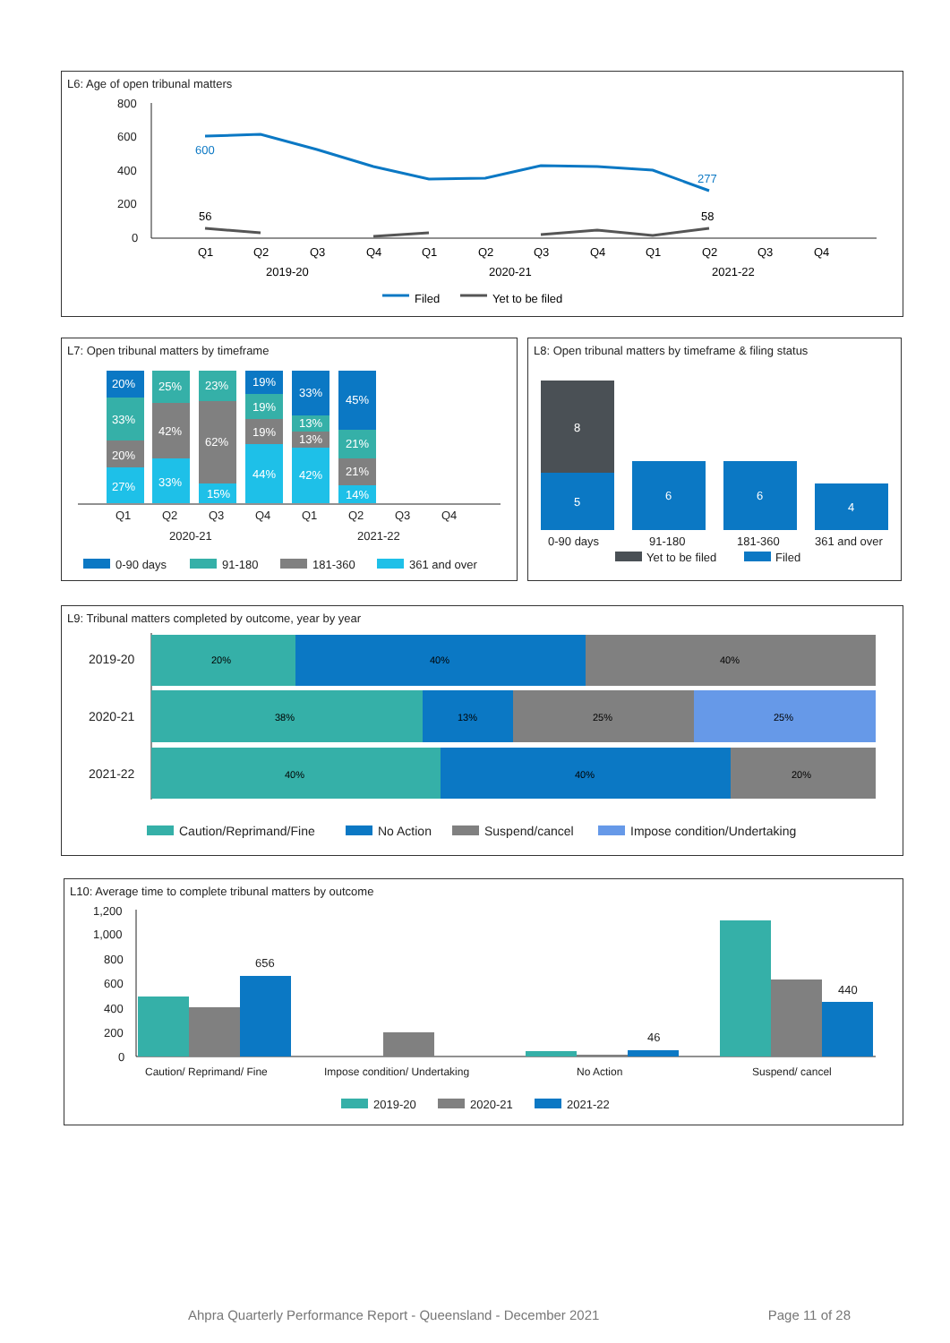L6: Age of open tribunal matters
800
600
400
200
0
600
277
56
58
Q1
Q2
Q3
Q4
Q1
Q2
Q3
Q4
Q1
Q2
Q3
Q4
2019-20
2020-21
2021-22
Filed
Yet to be filed
L7: Open tribunal matters by timeframe
20%
33%
20%
27%
25%
42%
33%
23%
62%
15%
19%
19%
19%
44%
33%
13%
13%
42%
45%
21%
21%
14%
Q1
Q2
Q3
Q4
Q1
Q2
Q3
Q4
2020-21
2021-22
0-90 days
91-180
181-360
361 and over
L8: Open tribunal matters by timeframe & filing status
8
5
6
6
4
0-90 days
91-180
181-360
361 and over
Yet to be filed
Filed
L9: Tribunal matters completed by outcome, year by year
2019-20
2020-21
2021-22
20%
40%
40%
38%
13%
25%
25%
40%
40%
20%
Caution/Reprimand/Fine
No Action
Suspend/cancel
Impose condition/Undertaking
L10: Average time to complete tribunal matters by outcome
1,200
1,000
800
600
400
200
0
656
46
440
Caution/ Reprimand/ Fine
Impose condition/ Undertaking
No Action
Suspend/ cancel
2019-20
2020-21
2021-22
Ahpra Quarterly Performance Report - Queensland - December 2021 Page 11 of 28